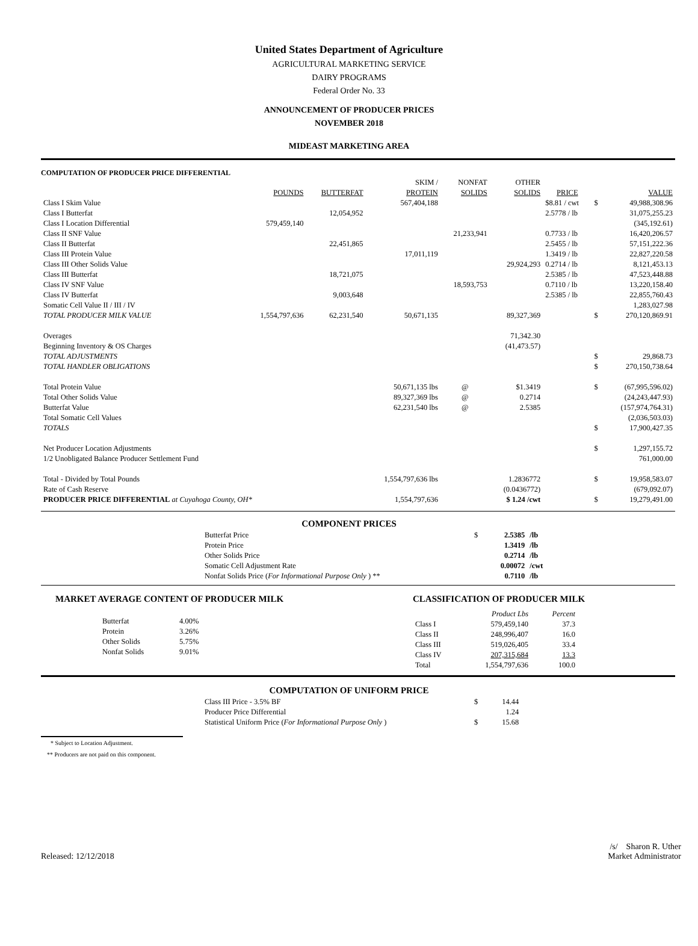United States Department of Agriculture
AGRICULTURAL MARKETING SERVICE
DAIRY PROGRAMS
Federal Order No. 33
ANNOUNCEMENT OF PRODUCER PRICES
NOVEMBER 2018
MIDEAST MARKETING AREA
COMPUTATION OF PRODUCER PRICE DIFFERENTIAL
| | | | SKIM / | NONFAT | OTHER | | | |
| --- | --- | --- | --- | --- | --- | --- | --- | --- |
| | POUNDS | BUTTERFAT | PROTEIN | SOLIDS | SOLIDS | PRICE | | VALUE |
| Class I Skim Value | | | 567,404,188 | | | $8.81 / cwt | $ | 49,988,308.96 |
| Class I Butterfat | | 12,054,952 | | | | 2.5778 / lb | | 31,075,255.23 |
| Class I Location Differential | 579,459,140 | | | | | | | (345,192.61) |
| Class II SNF Value | | | | 21,233,941 | | 0.7733 / lb | | 16,420,206.57 |
| Class II Butterfat | | 22,451,865 | | | | 2.5455 / lb | | 57,151,222.36 |
| Class III Protein Value | | | 17,011,119 | | | 1.3419 / lb | | 22,827,220.58 |
| Class III Other Solids Value | | | | | 29,924,293 | 0.2714 / lb | | 8,121,453.13 |
| Class III Butterfat | | 18,721,075 | | | | 2.5385 / lb | | 47,523,448.88 |
| Class IV SNF Value | | | | 18,593,753 | | 0.7110 / lb | | 13,220,158.40 |
| Class IV Butterfat | | 9,003,648 | | | | 2.5385 / lb | | 22,855,760.43 |
| Somatic Cell Value II / III / IV | | | | | | | | 1,283,027.98 |
| TOTAL PRODUCER MILK VALUE | 1,554,797,636 | 62,231,540 | 50,671,135 | | 89,327,369 | | $ | 270,120,869.91 |
| Overages | | | | | 71,342.30 | | | |
| Beginning Inventory & OS Charges | | | | | (41,473.57) | | | |
| TOTAL ADJUSTMENTS | | | | | | | $ | 29,868.73 |
| TOTAL HANDLER OBLIGATIONS | | | | | | | $ | 270,150,738.64 |
| Total Protein Value | | | 50,671,135 lbs | @ | $1.3419 | | $ | (67,995,596.02) |
| Total Other Solids Value | | | 89,327,369 lbs | @ | 0.2714 | | | (24,243,447.93) |
| Butterfat Value | | | 62,231,540 lbs | @ | 2.5385 | | | (157,974,764.31) |
| Total Somatic Cell Values | | | | | | | | (2,036,503.03) |
| TOTALS | | | | | | | $ | 17,900,427.35 |
| Net Producer Location Adjustments | | | | | | | $ | 1,297,155.72 |
| 1/2 Unobligated Balance Producer Settlement Fund | | | | | | | | 761,000.00 |
| Total - Divided by Total Pounds | | | 1,554,797,636 lbs | | 1.2836772 | | $ | 19,958,583.07 |
| Rate of Cash Reserve | | | | | (0.0436772) | | | (679,092.07) |
| PRODUCER PRICE DIFFERENTIAL at Cuyahoga County, OH* | | | 1,554,797,636 | | $ 1.24 /cwt | | $ | 19,279,491.00 |
COMPONENT PRICES
| Butterfat Price | $ | 2.5385 | /lb |
| Protein Price | | 1.3419 | /lb |
| Other Solids Price | | 0.2714 | /lb |
| Somatic Cell Adjustment Rate | | 0.00072 | /cwt |
| Nonfat Solids Price ( For Informational Purpose Only ) ** | | 0.7110 | /lb |
MARKET AVERAGE CONTENT OF PRODUCER MILK CLASSIFICATION OF PRODUCER MILK
| Butterfat | 4.00% |
| Protein | 3.26% |
| Other Solids | 5.75% |
| Nonfat Solids | 9.01% |
| | Product Lbs | Percent |
| Class I | 579,459,140 | 37.3 |
| Class II | 248,996,407 | 16.0 |
| Class III | 519,026,405 | 33.4 |
| Class IV | 207,315,684 | 13.3 |
| Total | 1,554,797,636 | 100.0 |
COMPUTATION OF UNIFORM PRICE
| Class III Price - 3.5% BF | $ | 14.44 |
| Producer Price Differential | | 1.24 |
| Statistical Uniform Price ( For Informational Purpose Only ) | $ | 15.68 |
* Subject to Location Adjustment.
** Producers are not paid on this component.
Released: 12/12/2018
/s/ Sharon R. Uther
Market Administrator